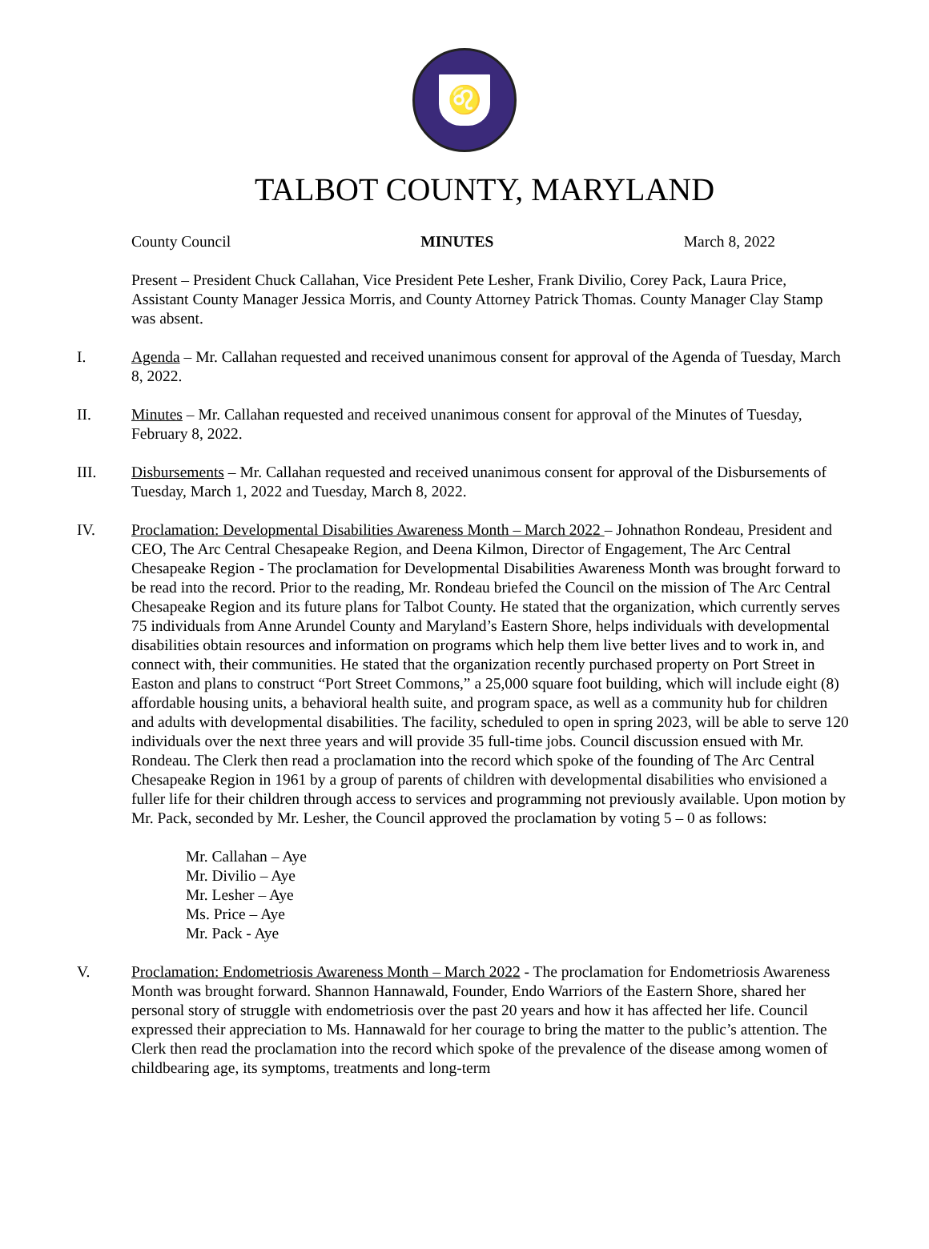♌
TALBOT COUNTY, MARYLAND
County Council MINUTES March 8, 2022
Present – President Chuck Callahan, Vice President Pete Lesher, Frank Divilio, Corey Pack, Laura Price, Assistant County Manager Jessica Morris, and County Attorney Patrick Thomas. County Manager Clay Stamp was absent.
I. Agenda – Mr. Callahan requested and received unanimous consent for approval of the Agenda of Tuesday, March 8, 2022.
II. Minutes – Mr. Callahan requested and received unanimous consent for approval of the Minutes of Tuesday, February 8, 2022.
III. Disbursements – Mr. Callahan requested and received unanimous consent for approval of the Disbursements of Tuesday, March 1, 2022 and Tuesday, March 8, 2022.
IV. Proclamation: Developmental Disabilities Awareness Month – March 2022 – Johnathon Rondeau, President and CEO, The Arc Central Chesapeake Region, and Deena Kilmon, Director of Engagement, The Arc Central Chesapeake Region - The proclamation for Developmental Disabilities Awareness Month was brought forward to be read into the record. Prior to the reading, Mr. Rondeau briefed the Council on the mission of The Arc Central Chesapeake Region and its future plans for Talbot County. He stated that the organization, which currently serves 75 individuals from Anne Arundel County and Maryland’s Eastern Shore, helps individuals with developmental disabilities obtain resources and information on programs which help them live better lives and to work in, and connect with, their communities. He stated that the organization recently purchased property on Port Street in Easton and plans to construct “Port Street Commons,” a 25,000 square foot building, which will include eight (8) affordable housing units, a behavioral health suite, and program space, as well as a community hub for children and adults with developmental disabilities. The facility, scheduled to open in spring 2023, will be able to serve 120 individuals over the next three years and will provide 35 full-time jobs. Council discussion ensued with Mr. Rondeau. The Clerk then read a proclamation into the record which spoke of the founding of The Arc Central Chesapeake Region in 1961 by a group of parents of children with developmental disabilities who envisioned a fuller life for their children through access to services and programming not previously available. Upon motion by Mr. Pack, seconded by Mr. Lesher, the Council approved the proclamation by voting 5 – 0 as follows:
Mr. Callahan – Aye
Mr. Divilio – Aye
Mr. Lesher – Aye
Ms. Price – Aye
Mr. Pack - Aye
V. Proclamation: Endometriosis Awareness Month – March 2022 - The proclamation for Endometriosis Awareness Month was brought forward. Shannon Hannawald, Founder, Endo Warriors of the Eastern Shore, shared her personal story of struggle with endometriosis over the past 20 years and how it has affected her life. Council expressed their appreciation to Ms. Hannawald for her courage to bring the matter to the public’s attention. The Clerk then read the proclamation into the record which spoke of the prevalence of the disease among women of childbearing age, its symptoms, treatments and long-term